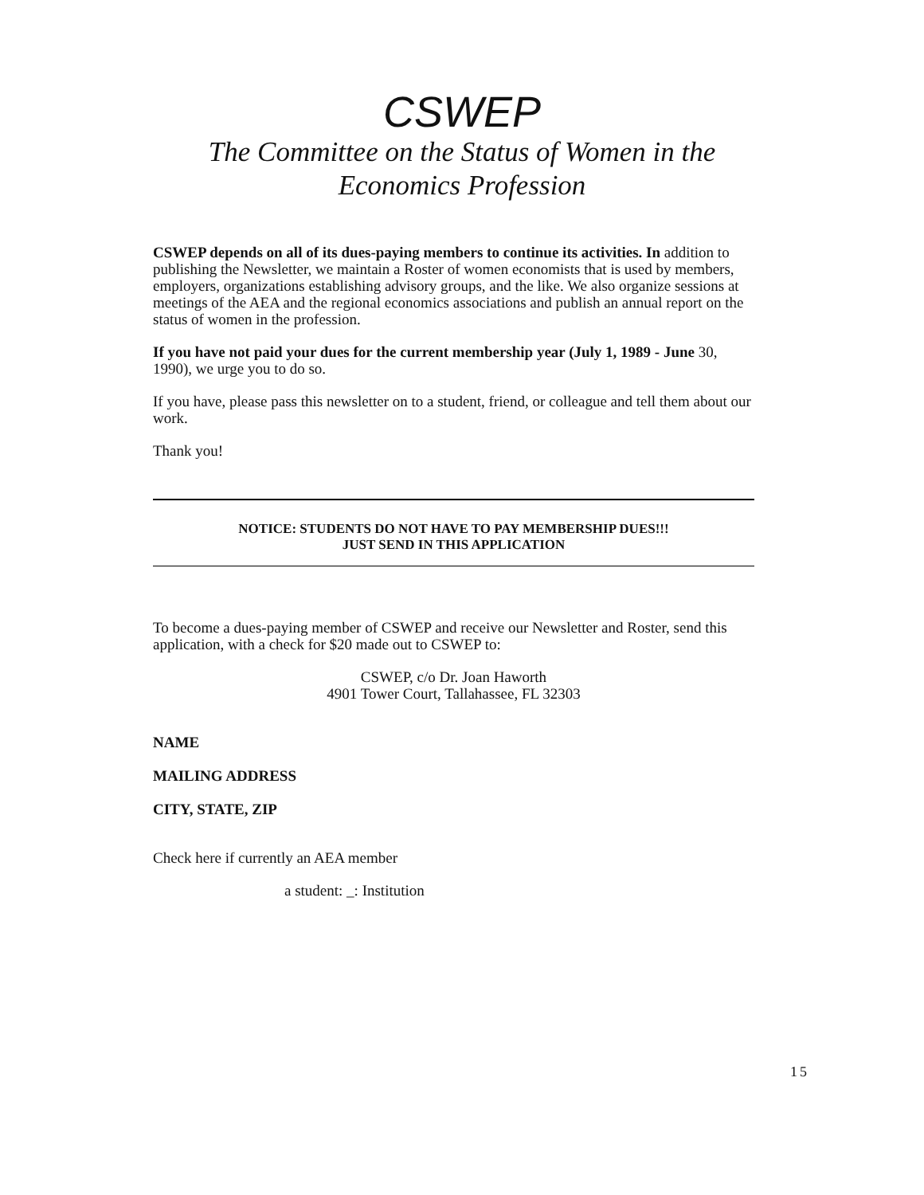CSWEP
The Committee on the Status of Women in the
Economics Profession
CSWEP depends on all of its dues-paying members to continue its activities. In addition to publishing the Newsletter, we maintain a Roster of women economists that is used by members, employers, organizations establishing advisory groups, and the like. We also organize sessions at meetings of the AEA and the regional economics associations and publish an annual report on the status of women in the profession.
If you have not paid your dues for the current membership year (July 1, 1989 - June 30, 1990), we urge you to do so.
If you have, please pass this newsletter on to a student, friend, or colleague and tell them about our work.
Thank you!
NOTICE: STUDENTS DO NOT HAVE TO PAY MEMBERSHIP DUES!!!
JUST SEND IN THIS APPLICATION
To become a dues-paying member of CSWEP and receive our Newsletter and Roster, send this application, with a check for $20 made out to CSWEP to:
CSWEP, c/o Dr. Joan Haworth
4901 Tower Court, Tallahassee, FL 32303
NAME
MAILING ADDRESS
CITY, STATE, ZIP
Check here if currently an AEA member
a student: _: Institution
15